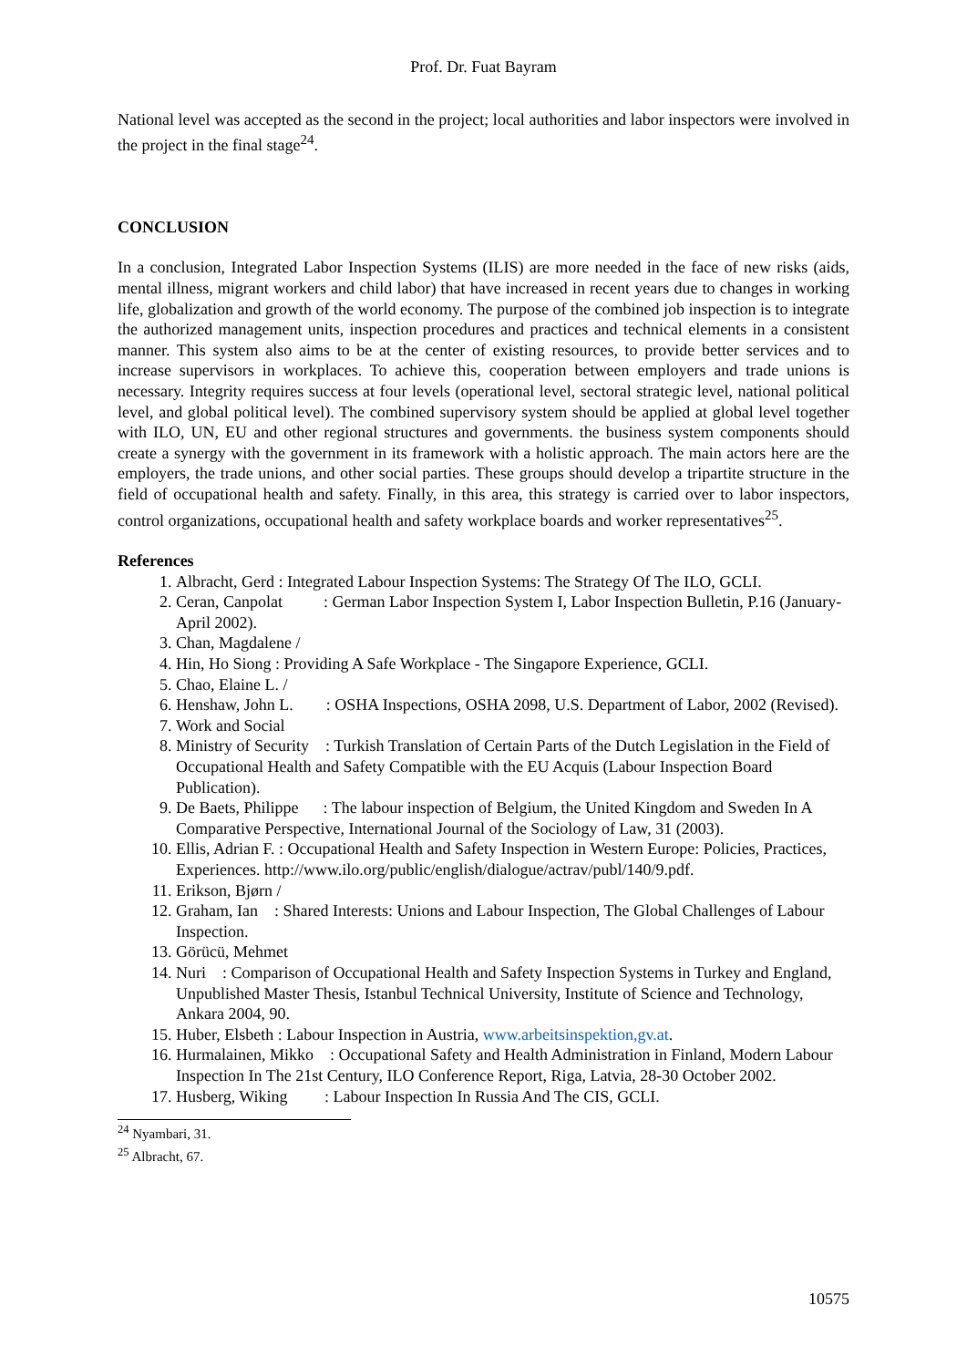Prof. Dr. Fuat Bayram
National level was accepted as the second in the project; local authorities and labor inspectors were involved in the project in the final stage<sup>24</sup>.
CONCLUSION
In a conclusion, Integrated Labor Inspection Systems (ILIS) are more needed in the face of new risks (aids, mental illness, migrant workers and child labor) that have increased in recent years due to changes in working life, globalization and growth of the world economy. The purpose of the combined job inspection is to integrate the authorized management units, inspection procedures and practices and technical elements in a consistent manner. This system also aims to be at the center of existing resources, to provide better services and to increase supervisors in workplaces. To achieve this, cooperation between employers and trade unions is necessary. Integrity requires success at four levels (operational level, sectoral strategic level, national political level, and global political level). The combined supervisory system should be applied at global level together with ILO, UN, EU and other regional structures and governments. the business system components should create a synergy with the government in its framework with a holistic approach. The main actors here are the employers, the trade unions, and other social parties. These groups should develop a tripartite structure in the field of occupational health and safety. Finally, in this area, this strategy is carried over to labor inspectors, control organizations, occupational health and safety workplace boards and worker representatives<sup>25</sup>.
References
1. Albracht, Gerd : Integrated Labour Inspection Systems: The Strategy Of The ILO, GCLI.
2. Ceran, Canpolat : German Labor Inspection System I, Labor Inspection Bulletin, P.16 (January-April 2002).
3. Chan, Magdalene /
4. Hin, Ho Siong : Providing A Safe Workplace - The Singapore Experience, GCLI.
5. Chao, Elaine L. /
6. Henshaw, John L. : OSHA Inspections, OSHA 2098, U.S. Department of Labor, 2002 (Revised).
7. Work and Social
8. Ministry of Security : Turkish Translation of Certain Parts of the Dutch Legislation in the Field of Occupational Health and Safety Compatible with the EU Acquis (Labour Inspection Board Publication).
9. De Baets, Philippe : The labour inspection of Belgium, the United Kingdom and Sweden In A Comparative Perspective, International Journal of the Sociology of Law, 31 (2003).
10. Ellis, Adrian F. : Occupational Health and Safety Inspection in Western Europe: Policies, Practices, Experiences. http://www.ilo.org/public/english/dialogue/actrav/publ/140/9.pdf.
11. Erikson, Bjørn /
12. Graham, Ian : Shared Interests: Unions and Labour Inspection, The Global Challenges of Labour Inspection.
13. Görücü, Mehmet
14. Nuri : Comparison of Occupational Health and Safety Inspection Systems in Turkey and England, Unpublished Master Thesis, Istanbul Technical University, Institute of Science and Technology, Ankara 2004, 90.
15. Huber, Elsbeth : Labour Inspection in Austria, www.arbeitsinspektion,gv.at.
16. Hurmalainen, Mikko : Occupational Safety and Health Administration in Finland, Modern Labour Inspection In The 21st Century, ILO Conference Report, Riga, Latvia, 28-30 October 2002.
17. Husberg, Wiking : Labour Inspection In Russia And The CIS, GCLI.
<sup>24</sup> Nyambari, 31.
<sup>25</sup> Albracht, 67.
10575